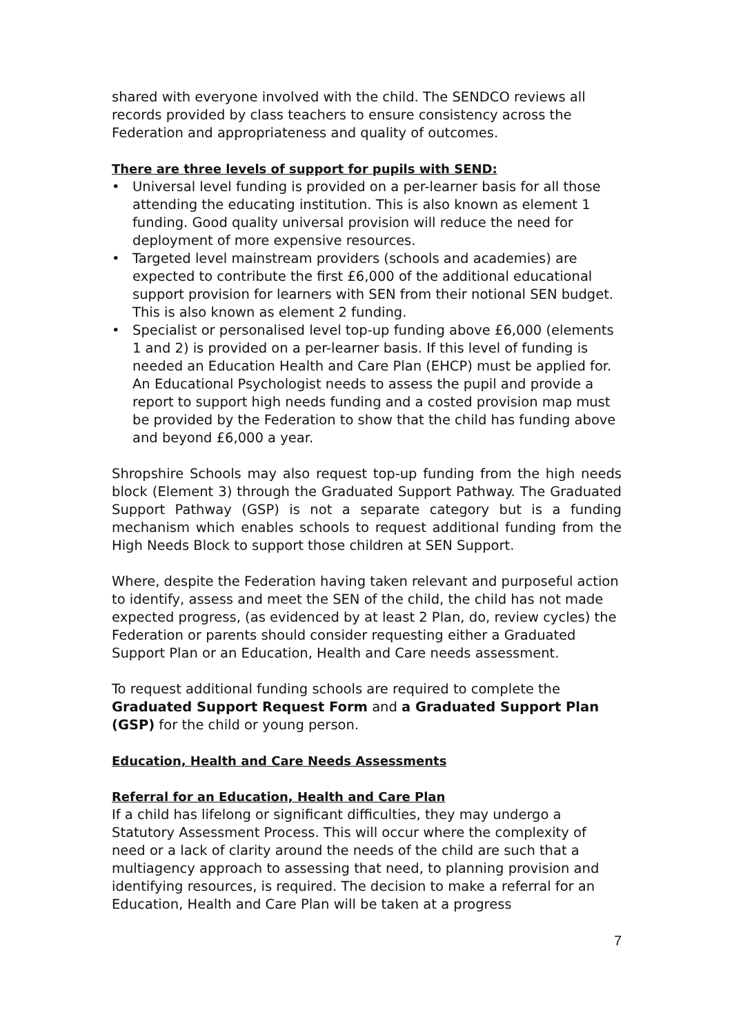shared with everyone involved with the child. The SENDCO reviews all records provided by class teachers to ensure consistency across the Federation and appropriateness and quality of outcomes.
There are three levels of support for pupils with SEND:
• Universal level funding is provided on a per-learner basis for all those attending the educating institution. This is also known as element 1 funding. Good quality universal provision will reduce the need for deployment of more expensive resources.
• Targeted level mainstream providers (schools and academies) are expected to contribute the first £6,000 of the additional educational support provision for learners with SEN from their notional SEN budget. This is also known as element 2 funding.
• Specialist or personalised level top-up funding above £6,000 (elements 1 and 2) is provided on a per-learner basis. If this level of funding is needed an Education Health and Care Plan (EHCP) must be applied for. An Educational Psychologist needs to assess the pupil and provide a report to support high needs funding and a costed provision map must be provided by the Federation to show that the child has funding above and beyond £6,000 a year.
Shropshire Schools may also request top-up funding from the high needs block (Element 3) through the Graduated Support Pathway. The Graduated Support Pathway (GSP) is not a separate category but is a funding mechanism which enables schools to request additional funding from the High Needs Block to support those children at SEN Support.
Where, despite the Federation having taken relevant and purposeful action to identify, assess and meet the SEN of the child, the child has not made expected progress, (as evidenced by at least 2 Plan, do, review cycles) the Federation or parents should consider requesting either a Graduated Support Plan or an Education, Health and Care needs assessment.
To request additional funding schools are required to complete the Graduated Support Request Form and a Graduated Support Plan (GSP) for the child or young person.
Education, Health and Care Needs Assessments
Referral for an Education, Health and Care Plan
If a child has lifelong or significant difficulties, they may undergo a Statutory Assessment Process. This will occur where the complexity of need or a lack of clarity around the needs of the child are such that a multiagency approach to assessing that need, to planning provision and identifying resources, is required. The decision to make a referral for an Education, Health and Care Plan will be taken at a progress
7